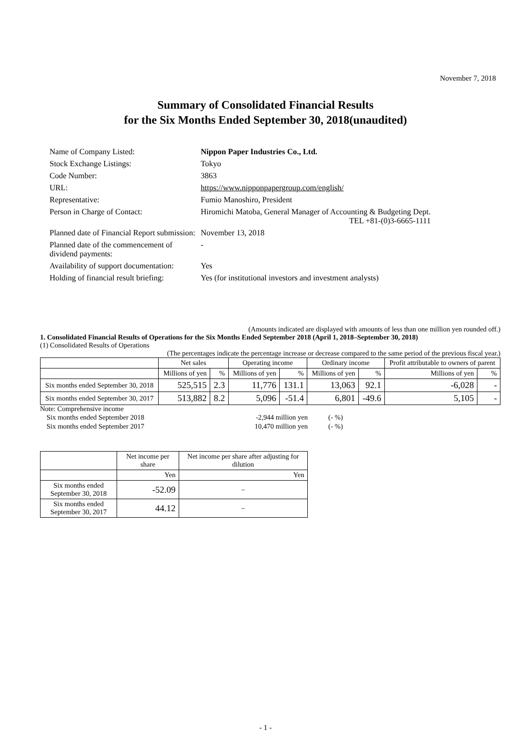November 7, 2018
Summary of Consolidated Financial Results
for the Six Months Ended September 30, 2018(unaudited)
| Name of Company Listed: | Nippon Paper Industries Co., Ltd. |
| Stock Exchange Listings: | Tokyo |
| Code Number: | 3863 |
| URL: | https://www.nipponpapergroup.com/english/ |
| Representative: | Fumio Manoshiro, President |
| Person in Charge of Contact: | Hiromichi Matoba, General Manager of Accounting & Budgeting Dept. TEL +81-(0)3-6665-1111 |
| Planned date of Financial Report submission: | November 13, 2018 |
| Planned date of the commencement of dividend payments: | - |
| Availability of support documentation: | Yes |
| Holding of financial result briefing: | Yes (for institutional investors and investment analysts) |
(Amounts indicated are displayed with amounts of less than one million yen rounded off.)
1. Consolidated Financial Results of Operations for the Six Months Ended September 2018 (April 1, 2018–September 30, 2018)
(1) Consolidated Results of Operations
(The percentages indicate the percentage increase or decrease compared to the same period of the previous fiscal year.)
| | Net sales | | Operating income | | Ordinary income | | Profit attributable to owners of parent | |
| --- | --- | --- | --- | --- | --- | --- | --- | --- |
| | Millions of yen | % | Millions of yen | % | Millions of yen | % | Millions of yen | % |
| Six months ended September 30, 2018 | 525,515 | 2.3 | 11,776 | 131.1 | 13,063 | 92.1 | -6,028 | - |
| Six months ended September 30, 2017 | 513,882 | 8.2 | 5,096 | -51.4 | 6,801 | -49.6 | 5,105 | - |
Note: Comprehensive income
| Six months ended September 2018 | -2,944 million yen | (- %) |
| Six months ended September 2017 | 10,470 million yen | (- %) |
| | Net income per share | Net income per share after adjusting for dilution |
| --- | --- | --- |
| | Yen | Yen |
| Six months ended September 30, 2018 | -52.09 | – |
| Six months ended September 30, 2017 | 44.12 | – |
- 1 -